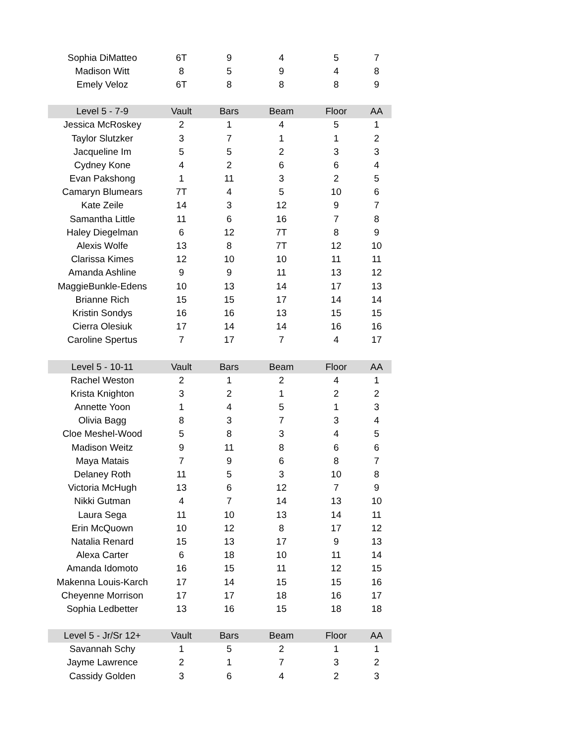| Sophia DiMatteo | 6T | 9 | 4 | 5 | 7 |
| Madison Witt | 8 | 5 | 9 | 4 | 8 |
| Emely Veloz | 6T | 8 | 8 | 8 | 9 |
| Level 5 - 7-9 | Vault | Bars | Beam | Floor | AA |
| Jessica McRoskey | 2 | 1 | 4 | 5 | 1 |
| Taylor Slutzker | 3 | 7 | 1 | 1 | 2 |
| Jacqueline Im | 5 | 5 | 2 | 3 | 3 |
| Cydney Kone | 4 | 2 | 6 | 6 | 4 |
| Evan Pakshong | 1 | 11 | 3 | 2 | 5 |
| Camaryn Blumears | 7T | 4 | 5 | 10 | 6 |
| Kate Zeile | 14 | 3 | 12 | 9 | 7 |
| Samantha Little | 11 | 6 | 16 | 7 | 8 |
| Haley Diegelman | 6 | 12 | 7T | 8 | 9 |
| Alexis Wolfe | 13 | 8 | 7T | 12 | 10 |
| Clarissa Kimes | 12 | 10 | 10 | 11 | 11 |
| Amanda Ashline | 9 | 9 | 11 | 13 | 12 |
| MaggieBunkle-Edens | 10 | 13 | 14 | 17 | 13 |
| Brianne Rich | 15 | 15 | 17 | 14 | 14 |
| Kristin Sondys | 16 | 16 | 13 | 15 | 15 |
| Cierra Olesiuk | 17 | 14 | 14 | 16 | 16 |
| Caroline Spertus | 7 | 17 | 7 | 4 | 17 |
| Level 5 - 10-11 | Vault | Bars | Beam | Floor | AA |
| Rachel Weston | 2 | 1 | 2 | 4 | 1 |
| Krista Knighton | 3 | 2 | 1 | 2 | 2 |
| Annette Yoon | 1 | 4 | 5 | 1 | 3 |
| Olivia Bagg | 8 | 3 | 7 | 3 | 4 |
| Cloe Meshel-Wood | 5 | 8 | 3 | 4 | 5 |
| Madison Weitz | 9 | 11 | 8 | 6 | 6 |
| Maya Matais | 7 | 9 | 6 | 8 | 7 |
| Delaney Roth | 11 | 5 | 3 | 10 | 8 |
| Victoria McHugh | 13 | 6 | 12 | 7 | 9 |
| Nikki Gutman | 4 | 7 | 14 | 13 | 10 |
| Laura Sega | 11 | 10 | 13 | 14 | 11 |
| Erin McQuown | 10 | 12 | 8 | 17 | 12 |
| Natalia Renard | 15 | 13 | 17 | 9 | 13 |
| Alexa Carter | 6 | 18 | 10 | 11 | 14 |
| Amanda Idomoto | 16 | 15 | 11 | 12 | 15 |
| Makenna Louis-Karch | 17 | 14 | 15 | 15 | 16 |
| Cheyenne Morrison | 17 | 17 | 18 | 16 | 17 |
| Sophia Ledbetter | 13 | 16 | 15 | 18 | 18 |
| Level 5 - Jr/Sr 12+ | Vault | Bars | Beam | Floor | AA |
| Savannah Schy | 1 | 5 | 2 | 1 | 1 |
| Jayme Lawrence | 2 | 1 | 7 | 3 | 2 |
| Cassidy Golden | 3 | 6 | 4 | 2 | 3 |